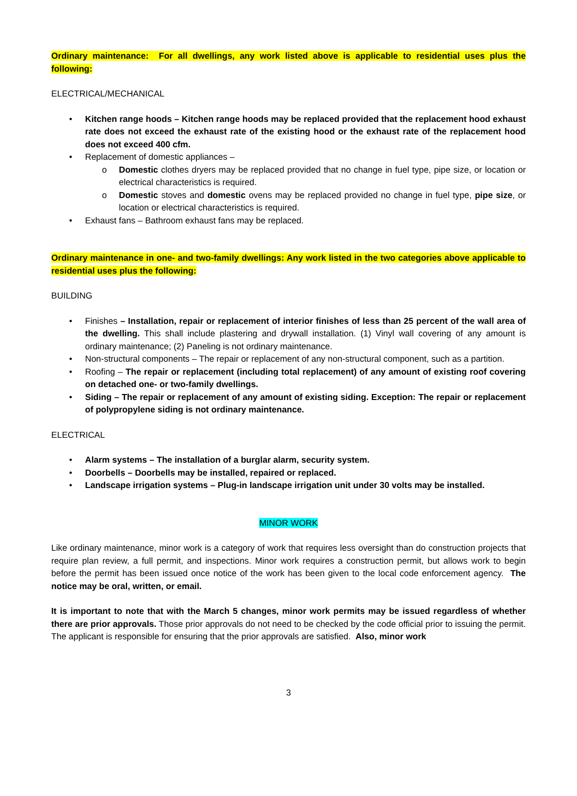Ordinary maintenance: For all dwellings, any work listed above is applicable to residential uses plus the following:
ELECTRICAL/MECHANICAL
• Kitchen range hoods – Kitchen range hoods may be replaced provided that the replacement hood exhaust rate does not exceed the exhaust rate of the existing hood or the exhaust rate of the replacement hood does not exceed 400 cfm.
• Replacement of domestic appliances –
o Domestic clothes dryers may be replaced provided that no change in fuel type, pipe size, or location or electrical characteristics is required.
o Domestic stoves and domestic ovens may be replaced provided no change in fuel type, pipe size, or location or electrical characteristics is required.
• Exhaust fans – Bathroom exhaust fans may be replaced.
Ordinary maintenance in one- and two-family dwellings: Any work listed in the two categories above applicable to residential uses plus the following:
BUILDING
• Finishes – Installation, repair or replacement of interior finishes of less than 25 percent of the wall area of the dwelling. This shall include plastering and drywall installation. (1) Vinyl wall covering of any amount is ordinary maintenance; (2) Paneling is not ordinary maintenance.
• Non-structural components – The repair or replacement of any non-structural component, such as a partition.
• Roofing – The repair or replacement (including total replacement) of any amount of existing roof covering on detached one- or two-family dwellings.
• Siding – The repair or replacement of any amount of existing siding. Exception: The repair or replacement of polypropylene siding is not ordinary maintenance.
ELECTRICAL
• Alarm systems – The installation of a burglar alarm, security system.
• Doorbells – Doorbells may be installed, repaired or replaced.
• Landscape irrigation systems – Plug-in landscape irrigation unit under 30 volts may be installed.
MINOR WORK
Like ordinary maintenance, minor work is a category of work that requires less oversight than do construction projects that require plan review, a full permit, and inspections. Minor work requires a construction permit, but allows work to begin before the permit has been issued once notice of the work has been given to the local code enforcement agency. The notice may be oral, written, or email.
It is important to note that with the March 5 changes, minor work permits may be issued regardless of whether there are prior approvals. Those prior approvals do not need to be checked by the code official prior to issuing the permit. The applicant is responsible for ensuring that the prior approvals are satisfied. Also, minor work
3